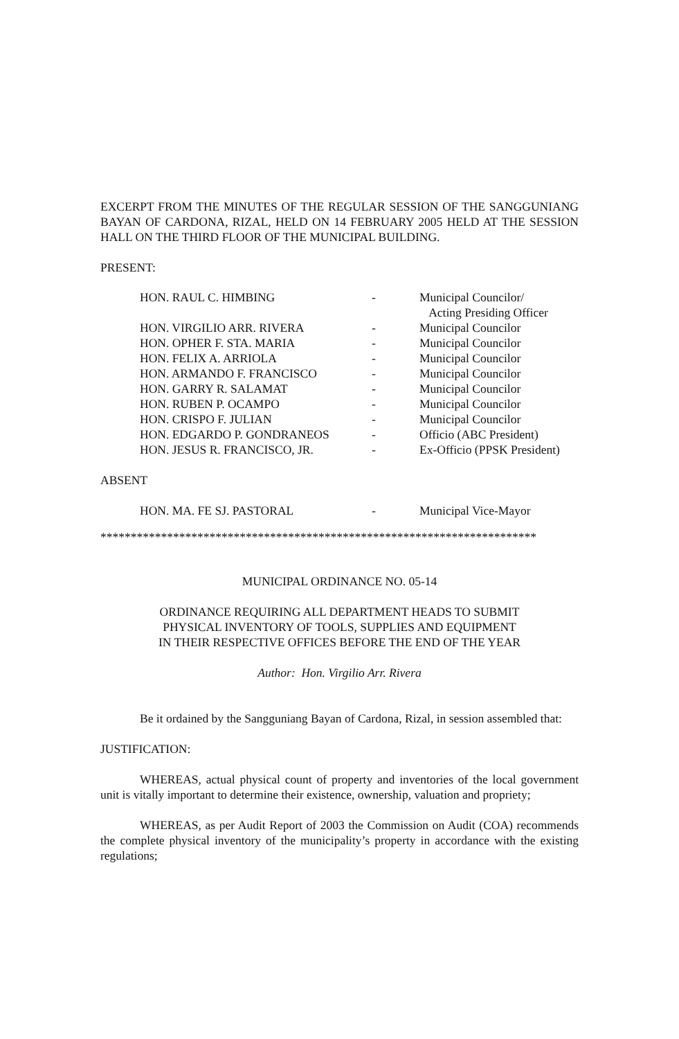EXCERPT FROM THE MINUTES OF THE REGULAR SESSION OF THE SANGGUNIANG BAYAN OF CARDONA, RIZAL, HELD ON 14 FEBRUARY 2005 HELD AT THE SESSION HALL ON THE THIRD FLOOR OF THE MUNICIPAL BUILDING.
PRESENT:
| HON. RAUL C. HIMBING | - | Municipal Councilor/ Acting Presiding Officer |
| HON. VIRGILIO ARR. RIVERA | - | Municipal Councilor |
| HON. OPHER F. STA. MARIA | - | Municipal Councilor |
| HON. FELIX A. ARRIOLA | - | Municipal Councilor |
| HON. ARMANDO F. FRANCISCO | - | Municipal Councilor |
| HON. GARRY R. SALAMAT | - | Municipal Councilor |
| HON. RUBEN P. OCAMPO | - | Municipal Councilor |
| HON. CRISPO F. JULIAN | - | Municipal Councilor |
| HON. EDGARDO P. GONDRANEOS | - | Officio (ABC President) |
| HON. JESUS R. FRANCISCO, JR. | - | Ex-Officio (PPSK President) |
ABSENT
| HON. MA. FE SJ. PASTORAL | - | Municipal Vice-Mayor |
************************************************************************
MUNICIPAL ORDINANCE NO. 05-14
ORDINANCE REQUIRING ALL DEPARTMENT HEADS TO SUBMIT
PHYSICAL INVENTORY OF TOOLS, SUPPLIES AND EQUIPMENT
IN THEIR RESPECTIVE OFFICES BEFORE THE END OF THE YEAR
Author: Hon. Virgilio Arr. Rivera
Be it ordained by the Sangguniang Bayan of Cardona, Rizal, in session assembled that:
JUSTIFICATION:
WHEREAS, actual physical count of property and inventories of the local government unit is vitally important to determine their existence, ownership, valuation and propriety;
WHEREAS, as per Audit Report of 2003 the Commission on Audit (COA) recommends the complete physical inventory of the municipality’s property in accordance with the existing regulations;